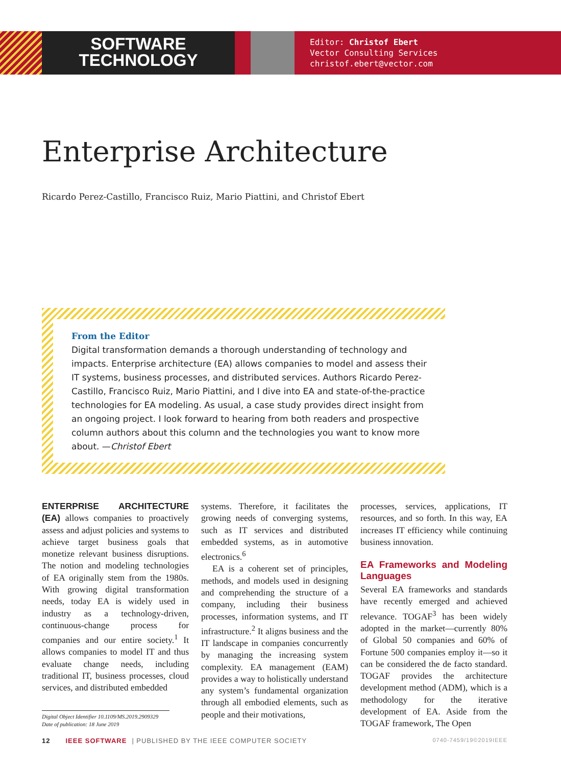SOFTWARE
TECHNOLOGY
Editor: Christof Ebert
Vector Consulting Services
christof.ebert@vector.com
Enterprise Architecture
Ricardo Perez-Castillo, Francisco Ruiz, Mario Piattini, and Christof Ebert
From the Editor
Digital transformation demands a thorough understanding of technology and impacts. Enterprise architecture (EA) allows companies to model and assess their IT systems, business processes, and distributed services. Authors Ricardo Perez-Castillo, Francisco Ruiz, Mario Piattini, and I dive into EA and state-of-the-practice technologies for EA modeling. As usual, a case study provides direct insight from an ongoing project. I look forward to hearing from both readers and prospective column authors about this column and the technologies you want to know more about. —Christof Ebert
ENTERPRISE ARCHITECTURE (EA) allows companies to proactively assess and adjust policies and systems to achieve target business goals that monetize relevant business disruptions. The notion and modeling technologies of EA originally stem from the 1980s. With growing digital transformation needs, today EA is widely used in industry as a technology-driven, continuous-change process for companies and our entire society.<sup>1</sup> It allows companies to model IT and thus evaluate change needs, including traditional IT, business processes, cloud services, and distributed embedded
Digital Object Identifier 10.1109/MS.2019.2909329
Date of publication: 18 June 2019
systems. Therefore, it facilitates the growing needs of converging systems, such as IT services and distributed embedded systems, as in automotive electronics.<sup>6</sup>
EA is a coherent set of principles, methods, and models used in designing and comprehending the structure of a company, including their business processes, information systems, and IT infrastructure.<sup>2</sup> It aligns business and the IT landscape in companies concurrently by managing the increasing system complexity. EA management (EAM) provides a way to holistically understand any system’s fundamental organization through all embodied elements, such as people and their motivations,
processes, services, applications, IT resources, and so forth. In this way, EA increases IT efficiency while continuing business innovation.
EA Frameworks and Modeling Languages
Several EA frameworks and standards have recently emerged and achieved relevance. TOGAF<sup>3</sup> has been widely adopted in the market—currently 80% of Global 50 companies and 60% of Fortune 500 companies employ it—so it can be considered the de facto standard. TOGAF provides the architecture development method (ADM), which is a methodology for the iterative development of EA. Aside from the TOGAF framework, The Open
12 IEEE SOFTWARE | PUBLISHED BY THE IEEE COMPUTER SOCIETY 0740-7459/19©2019IEEE